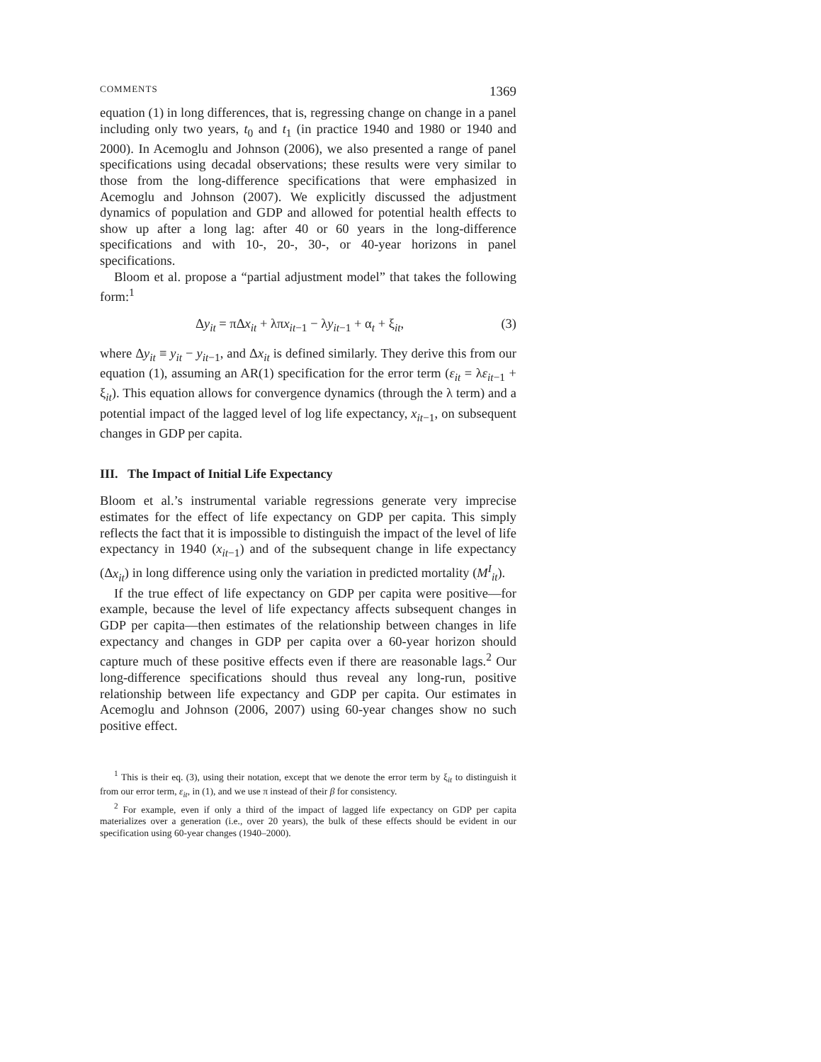COMMENTS 1369
equation (1) in long differences, that is, regressing change on change in a panel including only two years, t<sub>0</sub> and t<sub>1</sub> (in practice 1940 and 1980 or 1940 and 2000). In Acemoglu and Johnson (2006), we also presented a range of panel specifications using decadal observations; these results were very similar to those from the long-difference specifications that were emphasized in Acemoglu and Johnson (2007). We explicitly discussed the adjustment dynamics of population and GDP and allowed for potential health effects to show up after a long lag: after 40 or 60 years in the long-difference specifications and with 10-, 20-, 30-, or 40-year horizons in panel specifications.
Bloom et al. propose a “partial adjustment model” that takes the following form:<sup>1</sup>
Δy<sub>it</sub> = πΔx<sub>it</sub> + λπx<sub>it−1</sub> − λy<sub>it−1</sub> + α<sub>t</sub> + ξ<sub>it</sub>, (3)
where Δy<sub>it</sub> ≡ y<sub>it</sub> − y<sub>it−1</sub>, and Δx<sub>it</sub> is defined similarly. They derive this from our equation (1), assuming an AR(1) specification for the error term (ε<sub>it</sub> = λε<sub>it−1</sub> + ξ<sub>it</sub>). This equation allows for convergence dynamics (through the λ term) and a potential impact of the lagged level of log life expectancy, x<sub>it−1</sub>, on subsequent changes in GDP per capita.
III. The Impact of Initial Life Expectancy
Bloom et al.’s instrumental variable regressions generate very imprecise estimates for the effect of life expectancy on GDP per capita. This simply reflects the fact that it is impossible to distinguish the impact of the level of life expectancy in 1940 (x<sub>it−1</sub>) and of the subsequent change in life expectancy (Δx<sub>it</sub>) in long difference using only the variation in predicted mortality (M<sup>I</sup><sub>it</sub>).
If the true effect of life expectancy on GDP per capita were positive—for example, because the level of life expectancy affects subsequent changes in GDP per capita—then estimates of the relationship between changes in life expectancy and changes in GDP per capita over a 60-year horizon should capture much of these positive effects even if there are reasonable lags.<sup>2</sup> Our long-difference specifications should thus reveal any long-run, positive relationship between life expectancy and GDP per capita. Our estimates in Acemoglu and Johnson (2006, 2007) using 60-year changes show no such positive effect.
<sup>1</sup> This is their eq. (3), using their notation, except that we denote the error term by ξ<sub>it</sub> to distinguish it from our error term, ε<sub>it</sub>, in (1), and we use π instead of their β for consistency.
<sup>2</sup> For example, even if only a third of the impact of lagged life expectancy on GDP per capita materializes over a generation (i.e., over 20 years), the bulk of these effects should be evident in our specification using 60-year changes (1940–2000).